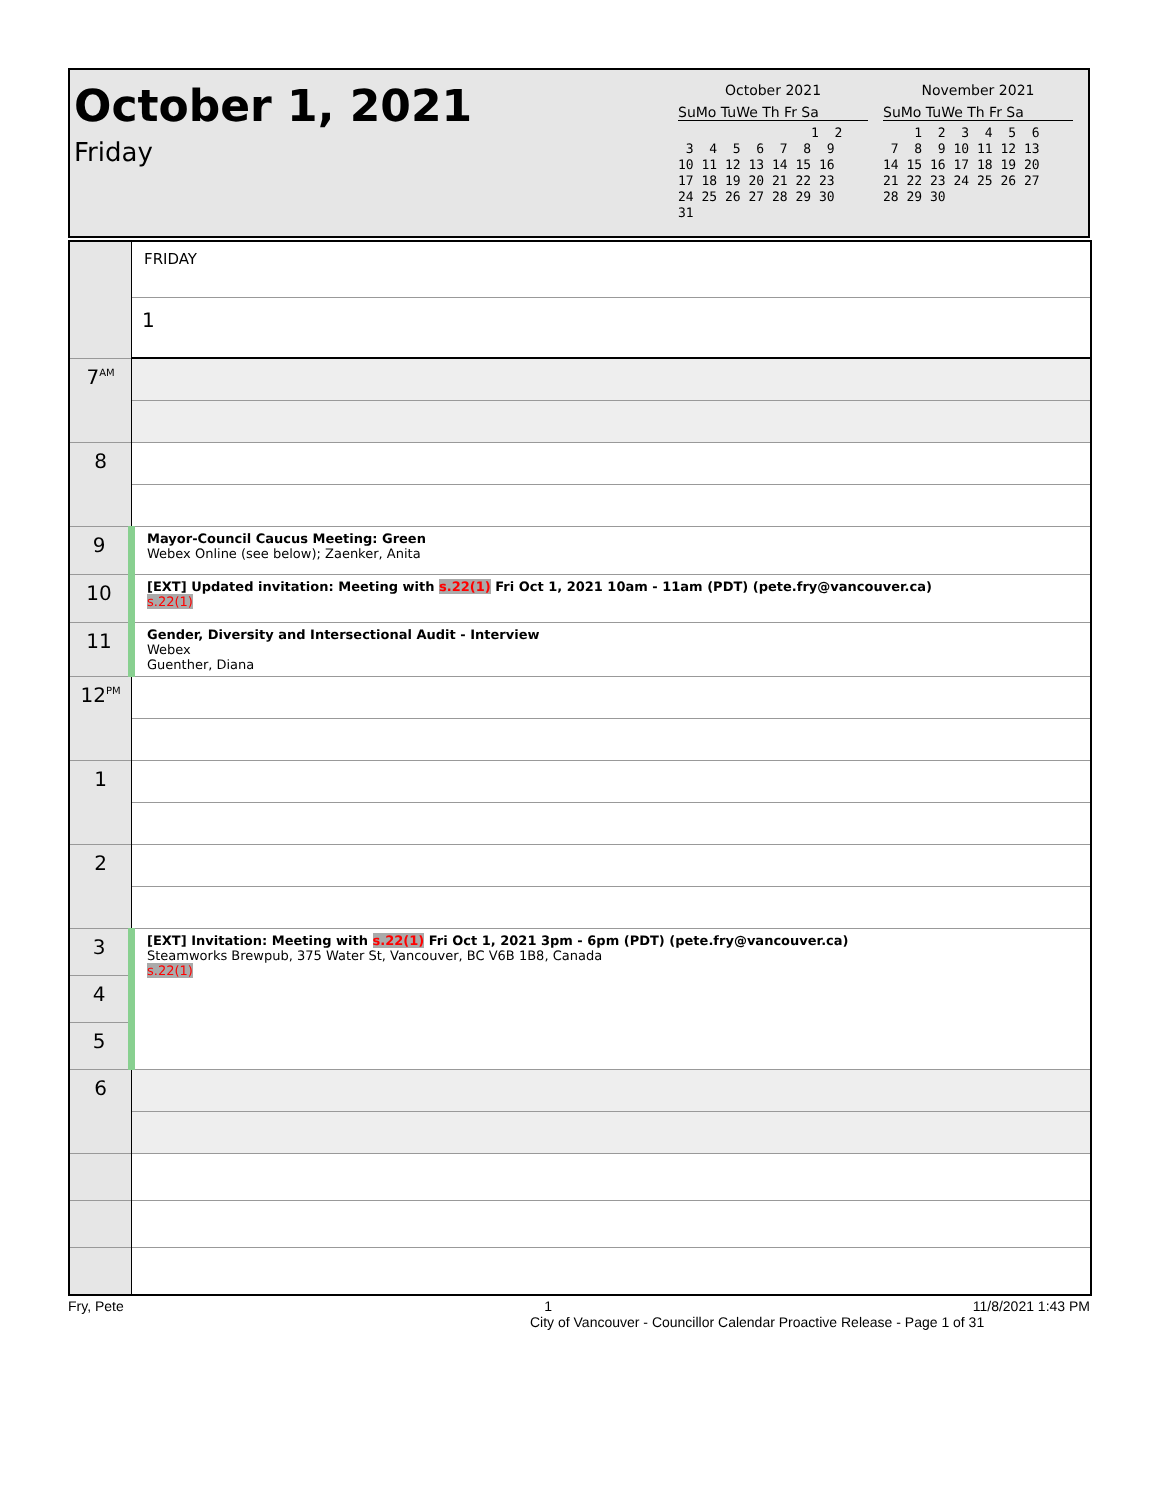October 1, 2021
Friday
October 2021
SuMo TuWe Th Fr Sa
                 1  2
 3  4  5  6  7  8  9
10 11 12 13 14 15 16
17 18 19 20 21 22 23
24 25 26 27 28 29 30
31
November 2021
SuMo TuWe Th Fr Sa
    1  2  3  4  5  6
 7  8  9 10 11 12 13
14 15 16 17 18 19 20
21 22 23 24 25 26 27
28 29 30
| | FRIDAY |
| | 1 |
| 7<sup>AM</sup> | |
| 8 | |
| 9 | Mayor-Council Caucus Meeting: Green Webex Online (see below); Zaenker, Anita |
| 10 | [EXT] Updated invitation: Meeting with s.22(1) Fri Oct 1, 2021 10am - 11am (PDT) (pete.fry@vancouver.ca) s.22(1) |
| 11 | Gender, Diversity and Intersectional Audit - Interview Webex Guenther, Diana |
| 12<sup>PM</sup> | |
| 1 | |
| 2 | |
| 3 | [EXT] Invitation: Meeting with s.22(1) Fri Oct 1, 2021 3pm - 6pm (PDT) (pete.fry@vancouver.ca) Steamworks Brewpub, 375 Water St, Vancouver, BC V6B 1B8, Canada s.22(1) |
| 4 | |
| 5 | |
| 6 | |
Fry, Pete 1 11/8/2021 1:43 PM
City of Vancouver - Councillor Calendar Proactive Release - Page 1 of 31